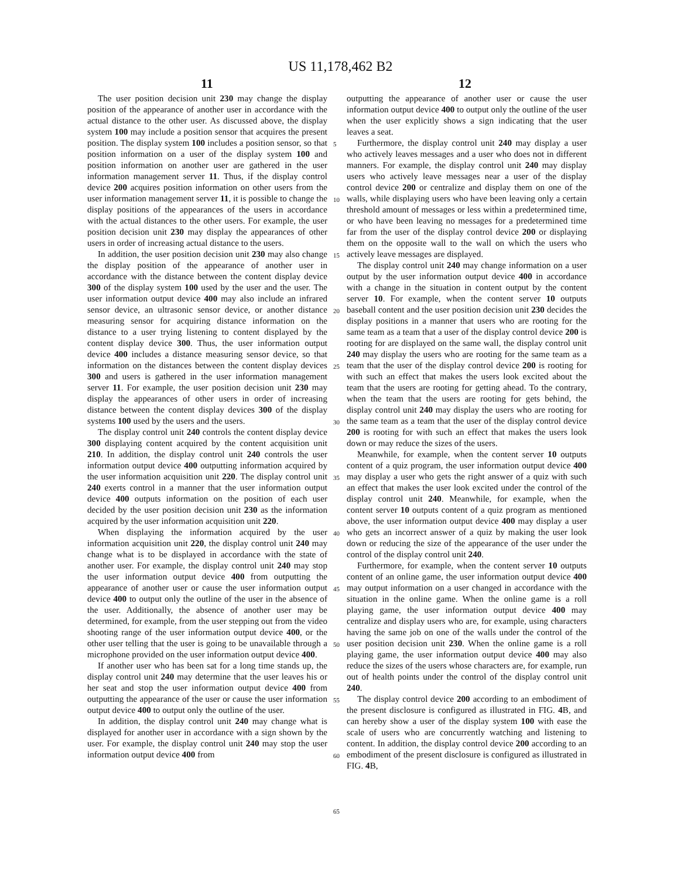US 11,178,462 B2
11 12
The user position decision unit 230 may change the display position of the appearance of another user in accordance with the actual distance to the other user. As discussed above, the display system 100 may include a position sensor that acquires the present position. The display system 100 includes a position sensor, so that position information on a user of the display system 100 and position information on another user are gathered in the user information management server 11. Thus, if the display control device 200 acquires position information on other users from the user information management server 11, it is possible to change the display positions of the appearances of the users in accordance with the actual distances to the other users. For example, the user position decision unit 230 may display the appearances of other users in order of increasing actual distance to the users.
In addition, the user position decision unit 230 may also change the display position of the appearance of another user in accordance with the distance between the content display device 300 of the display system 100 used by the user and the user. The user information output device 400 may also include an infrared sensor device, an ultrasonic sensor device, or another distance measuring sensor for acquiring distance information on the distance to a user trying listening to content displayed by the content display device 300. Thus, the user information output device 400 includes a distance measuring sensor device, so that information on the distances between the content display devices 300 and users is gathered in the user information management server 11. For example, the user position decision unit 230 may display the appearances of other users in order of increasing distance between the content display devices 300 of the display systems 100 used by the users and the users.
The display control unit 240 controls the content display device 300 displaying content acquired by the content acquisition unit 210. In addition, the display control unit 240 controls the user information output device 400 outputting information acquired by the user information acquisition unit 220. The display control unit 240 exerts control in a manner that the user information output device 400 outputs information on the position of each user decided by the user position decision unit 230 as the information acquired by the user information acquisition unit 220.
When displaying the information acquired by the user information acquisition unit 220, the display control unit 240 may change what is to be displayed in accordance with the state of another user. For example, the display control unit 240 may stop the user information output device 400 from outputting the appearance of another user or cause the user information output device 400 to output only the outline of the user in the absence of the user. Additionally, the absence of another user may be determined, for example, from the user stepping out from the video shooting range of the user information output device 400, or the other user telling that the user is going to be unavailable through a microphone provided on the user information output device 400.
If another user who has been sat for a long time stands up, the display control unit 240 may determine that the user leaves his or her seat and stop the user information output device 400 from outputting the appearance of the user or cause the user information output device 400 to output only the outline of the user.
In addition, the display control unit 240 may change what is displayed for another user in accordance with a sign shown by the user. For example, the display control unit 240 may stop the user information output device 400 from
5
10
15
20
25
30
35
40
45
50
55
60
65
outputting the appearance of another user or cause the user information output device 400 to output only the outline of the user when the user explicitly shows a sign indicating that the user leaves a seat.
Furthermore, the display control unit 240 may display a user who actively leaves messages and a user who does not in different manners. For example, the display control unit 240 may display users who actively leave messages near a user of the display control device 200 or centralize and display them on one of the walls, while displaying users who have been leaving only a certain threshold amount of messages or less within a predetermined time, or who have been leaving no messages for a predetermined time far from the user of the display control device 200 or displaying them on the opposite wall to the wall on which the users who actively leave messages are displayed.
The display control unit 240 may change information on a user output by the user information output device 400 in accordance with a change in the situation in content output by the content server 10. For example, when the content server 10 outputs baseball content and the user position decision unit 230 decides the display positions in a manner that users who are rooting for the same team as a team that a user of the display control device 200 is rooting for are displayed on the same wall, the display control unit 240 may display the users who are rooting for the same team as a team that the user of the display control device 200 is rooting for with such an effect that makes the users look excited about the team that the users are rooting for getting ahead. To the contrary, when the team that the users are rooting for gets behind, the display control unit 240 may display the users who are rooting for the same team as a team that the user of the display control device 200 is rooting for with such an effect that makes the users look down or may reduce the sizes of the users.
Meanwhile, for example, when the content server 10 outputs content of a quiz program, the user information output device 400 may display a user who gets the right answer of a quiz with such an effect that makes the user look excited under the control of the display control unit 240. Meanwhile, for example, when the content server 10 outputs content of a quiz program as mentioned above, the user information output device 400 may display a user who gets an incorrect answer of a quiz by making the user look down or reducing the size of the appearance of the user under the control of the display control unit 240.
Furthermore, for example, when the content server 10 outputs content of an online game, the user information output device 400 may output information on a user changed in accordance with the situation in the online game. When the online game is a roll playing game, the user information output device 400 may centralize and display users who are, for example, using characters having the same job on one of the walls under the control of the user position decision unit 230. When the online game is a roll playing game, the user information output device 400 may also reduce the sizes of the users whose characters are, for example, run out of health points under the control of the display control unit 240.
The display control device 200 according to an embodiment of the present disclosure is configured as illustrated in FIG. 4 B, and can hereby show a user of the display system 100 with ease the scale of users who are concurrently watching and listening to content. In addition, the display control device 200 according to an embodiment of the present disclosure is configured as illustrated in FIG. 4 B,